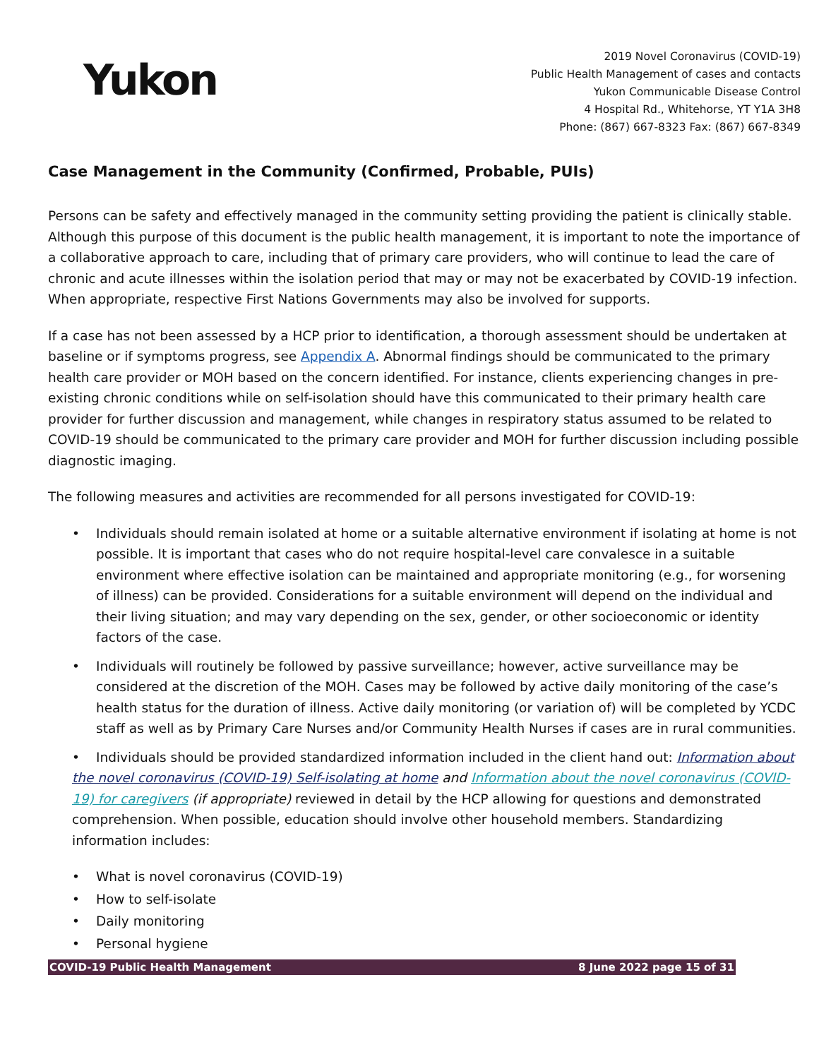Yukon
2019 Novel Coronavirus (COVID-19)
Public Health Management of cases and contacts
Yukon Communicable Disease Control
4 Hospital Rd., Whitehorse, YT Y1A 3H8
Phone: (867) 667-8323 Fax: (867) 667-8349
Case Management in the Community (Confirmed, Probable, PUIs)
Persons can be safety and effectively managed in the community setting providing the patient is clinically stable. Although this purpose of this document is the public health management, it is important to note the importance of a collaborative approach to care, including that of primary care providers, who will continue to lead the care of chronic and acute illnesses within the isolation period that may or may not be exacerbated by COVID-19 infection. When appropriate, respective First Nations Governments may also be involved for supports.
If a case has not been assessed by a HCP prior to identification, a thorough assessment should be undertaken at baseline or if symptoms progress, see Appendix A. Abnormal findings should be communicated to the primary health care provider or MOH based on the concern identified. For instance, clients experiencing changes in pre-existing chronic conditions while on self-isolation should have this communicated to their primary health care provider for further discussion and management, while changes in respiratory status assumed to be related to COVID-19 should be communicated to the primary care provider and MOH for further discussion including possible diagnostic imaging.
The following measures and activities are recommended for all persons investigated for COVID-19:
• Individuals should remain isolated at home or a suitable alternative environment if isolating at home is not possible. It is important that cases who do not require hospital-level care convalesce in a suitable environment where effective isolation can be maintained and appropriate monitoring (e.g., for worsening of illness) can be provided. Considerations for a suitable environment will depend on the individual and their living situation; and may vary depending on the sex, gender, or other socioeconomic or identity factors of the case.
• Individuals will routinely be followed by passive surveillance; however, active surveillance may be considered at the discretion of the MOH. Cases may be followed by active daily monitoring of the case’s health status for the duration of illness. Active daily monitoring (or variation of) will be completed by YCDC staff as well as by Primary Care Nurses and/or Community Health Nurses if cases are in rural communities.
• Individuals should be provided standardized information included in the client hand out: Information about the novel coronavirus (COVID-19) Self-isolating at home and Information about the novel coronavirus (COVID-19) for caregivers (if appropriate) reviewed in detail by the HCP allowing for questions and demonstrated comprehension. When possible, education should involve other household members. Standardizing information includes:
• What is novel coronavirus (COVID-19)
• How to self-isolate
• Daily monitoring
• Personal hygiene
COVID-19 Public Health Management 8 June 2022 page 15 of 31